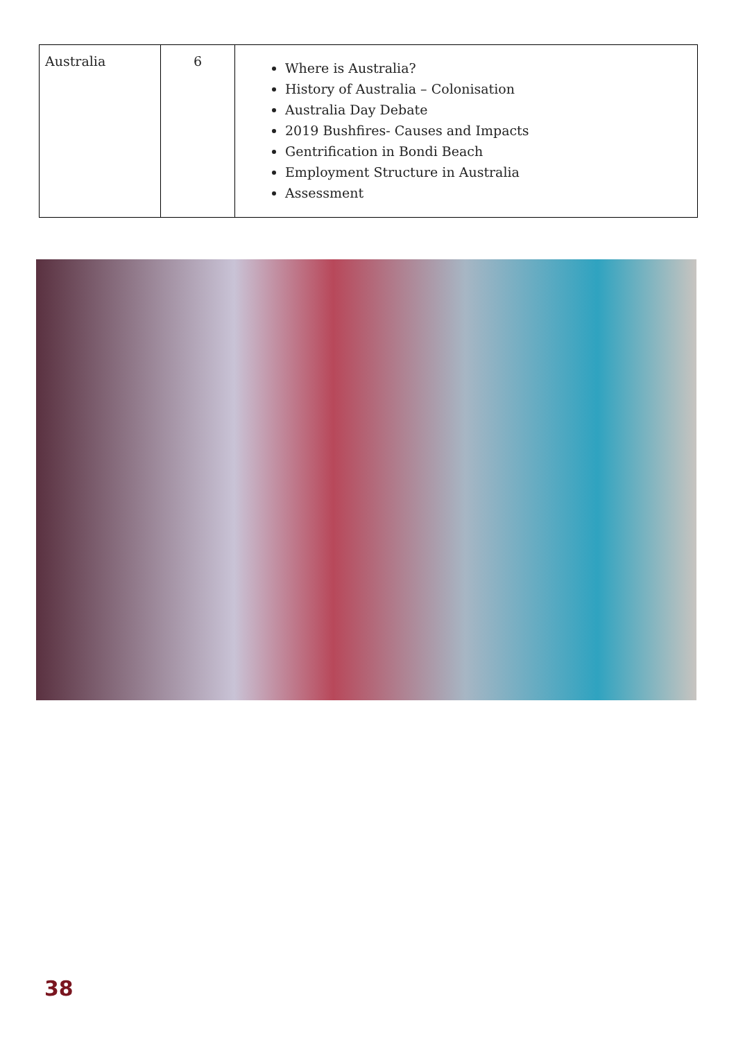| Australia | 6 | Where is Australia? History of Australia – Colonisation Australia Day Debate 2019 Bushfires- Causes and Impacts Gentrification in Bondi Beach Employment Structure in Australia Assessment |
38